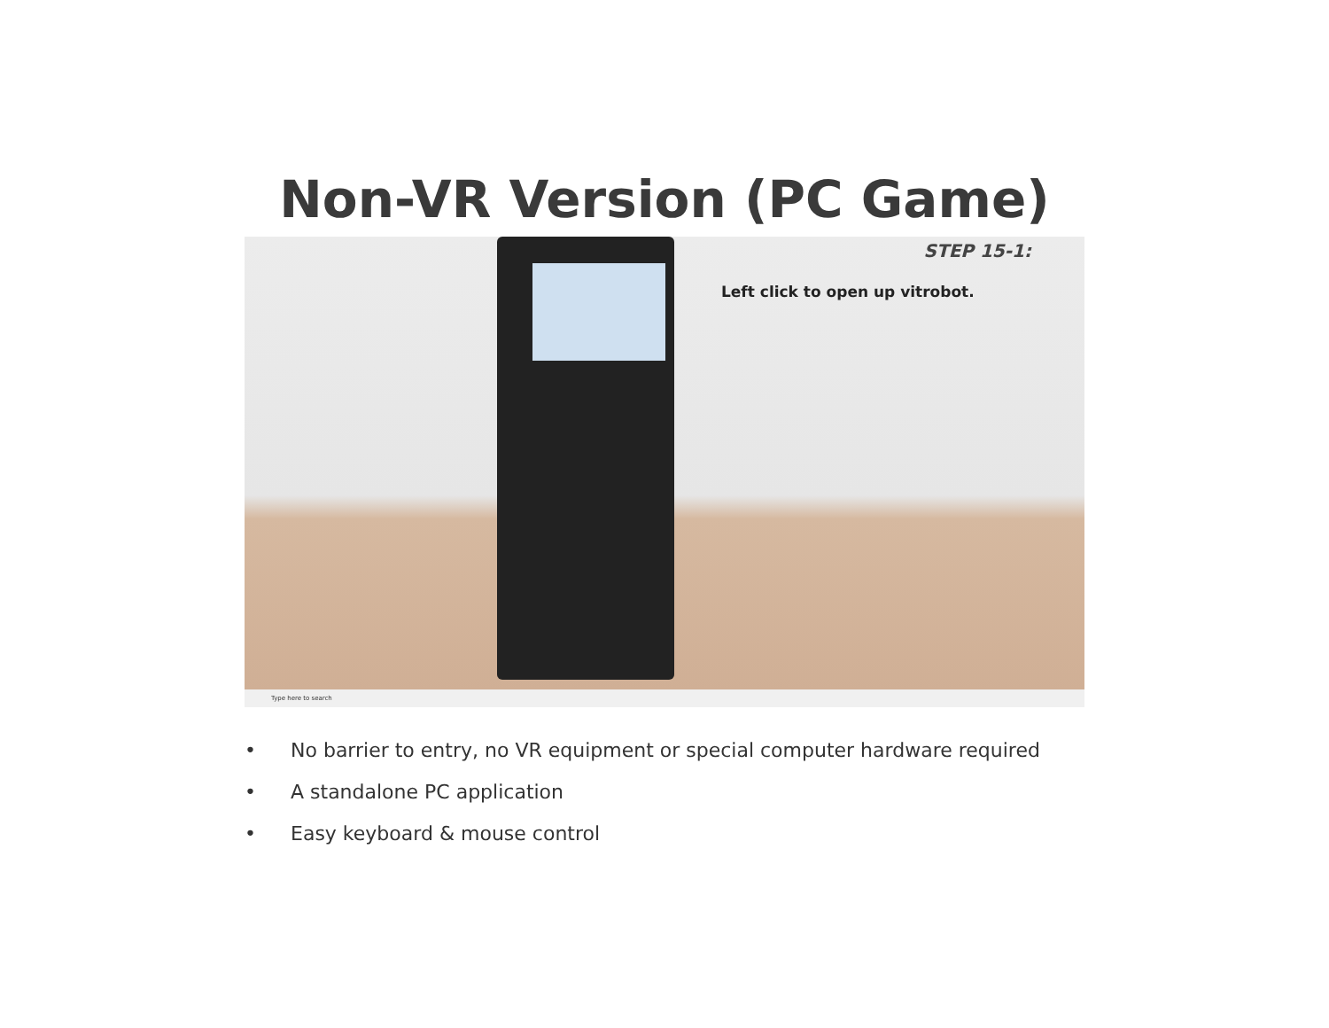Non-VR Version (PC Game)
STEP 15-1:
Left click to open up vitrobot.
Type here to search
• No barrier to entry, no VR equipment or special computer hardware required
• A standalone PC application
• Easy keyboard & mouse control